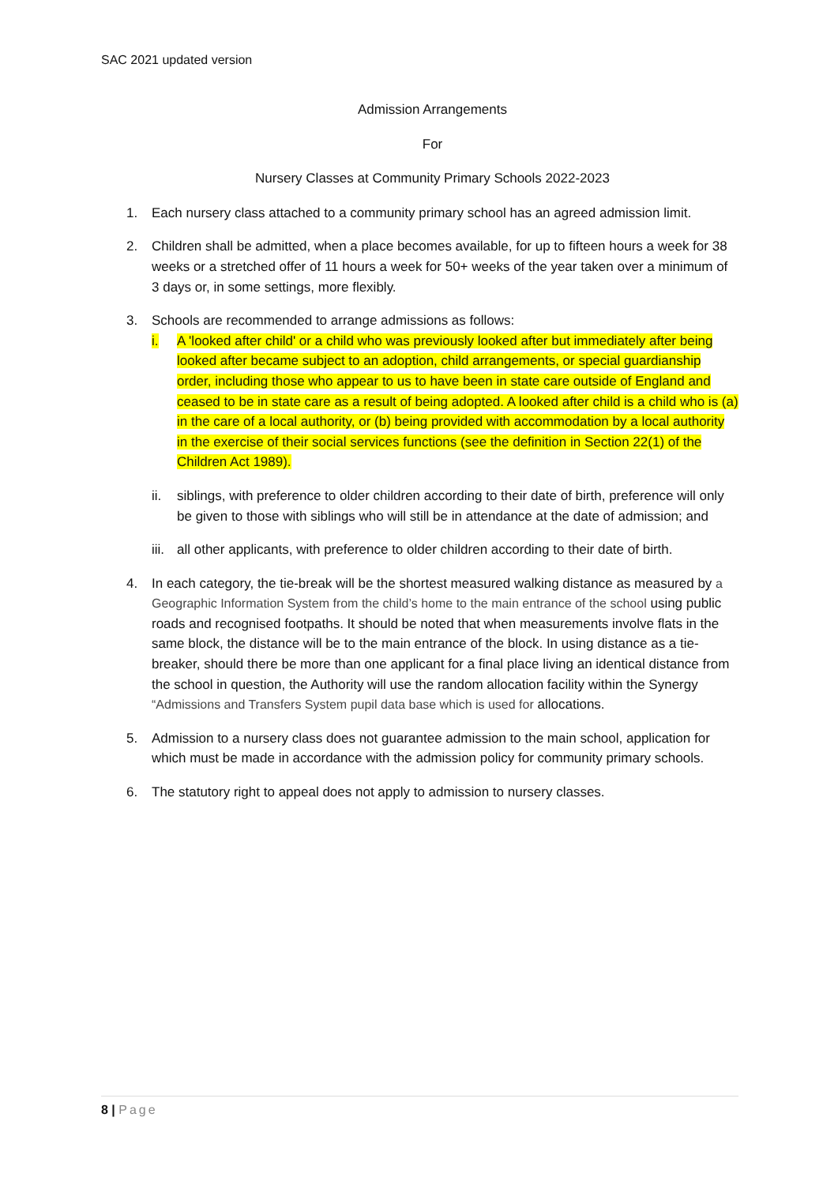SAC 2021 updated version
Admission Arrangements
For
Nursery Classes at Community Primary Schools 2022-2023
1. Each nursery class attached to a community primary school has an agreed admission limit.
2. Children shall be admitted, when a place becomes available, for up to fifteen hours a week for 38 weeks or a stretched offer of 11 hours a week for 50+ weeks of the year taken over a minimum of 3 days or, in some settings, more flexibly.
3. Schools are recommended to arrange admissions as follows:
i. A 'looked after child' or a child who was previously looked after but immediately after being looked after became subject to an adoption, child arrangements, or special guardianship order, including those who appear to us to have been in state care outside of England and ceased to be in state care as a result of being adopted. A looked after child is a child who is (a) in the care of a local authority, or (b) being provided with accommodation by a local authority in the exercise of their social services functions (see the definition in Section 22(1) of the Children Act 1989).
ii. siblings, with preference to older children according to their date of birth, preference will only be given to those with siblings who will still be in attendance at the date of admission; and
iii.
all other applicants, with preference to older children according to their date of birth.
4. In each category, the tie-break will be the shortest measured walking distance as measured by a Geographic Information System from the child’s home to the main entrance of the school using public roads and recognised footpaths. It should be noted that when measurements involve flats in the same block, the distance will be to the main entrance of the block. In using distance as a tie-breaker, should there be more than one applicant for a final place living an identical distance from the school in question, the Authority will use the random allocation facility within the Synergy “Admissions and Transfers System pupil data base which is used for allocations.
5. Admission to a nursery class does not guarantee admission to the main school, application for which must be made in accordance with the admission policy for community primary schools.
6. The statutory right to appeal does not apply to admission to nursery classes.
8 | Page